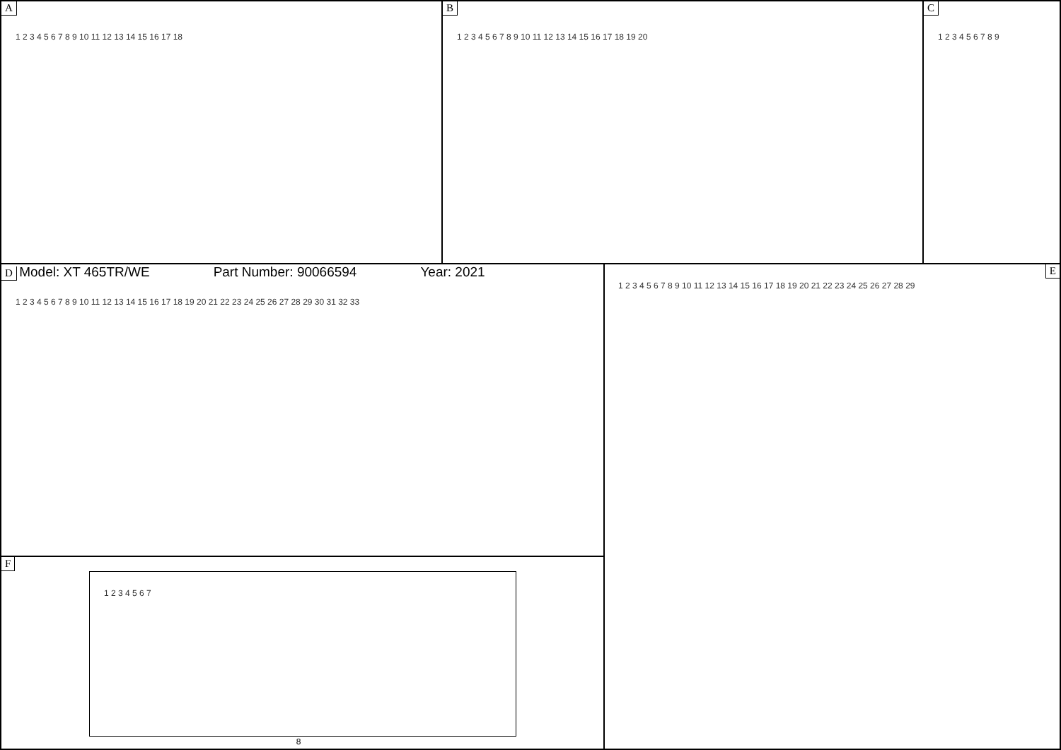A
1 2 3 4 5 6 7 8 9 10 11 12 13 14 15 16 17 18
B
1 2 3 4 5 6 7 8 9 10 11 12 13 14 15 16 17 18 19 20
C
1 2 3 4 5 6 7 8 9
D Model: XT 465TR/WE Part Number: 90066594 Year: 2021
1 2 3 4 5 6 7 8 9 10 11 12 13 14 15 16 17 18 19 20 21 22 23 24 25 26 27 28 29 30 31 32 33
E
1 2 3 4 5 6 7 8 9 10 11 12 13 14 15 16 17 18 19 20 21 22 23 24 25 26 27 28 29
F
1 2 3 4 5 6 7
8